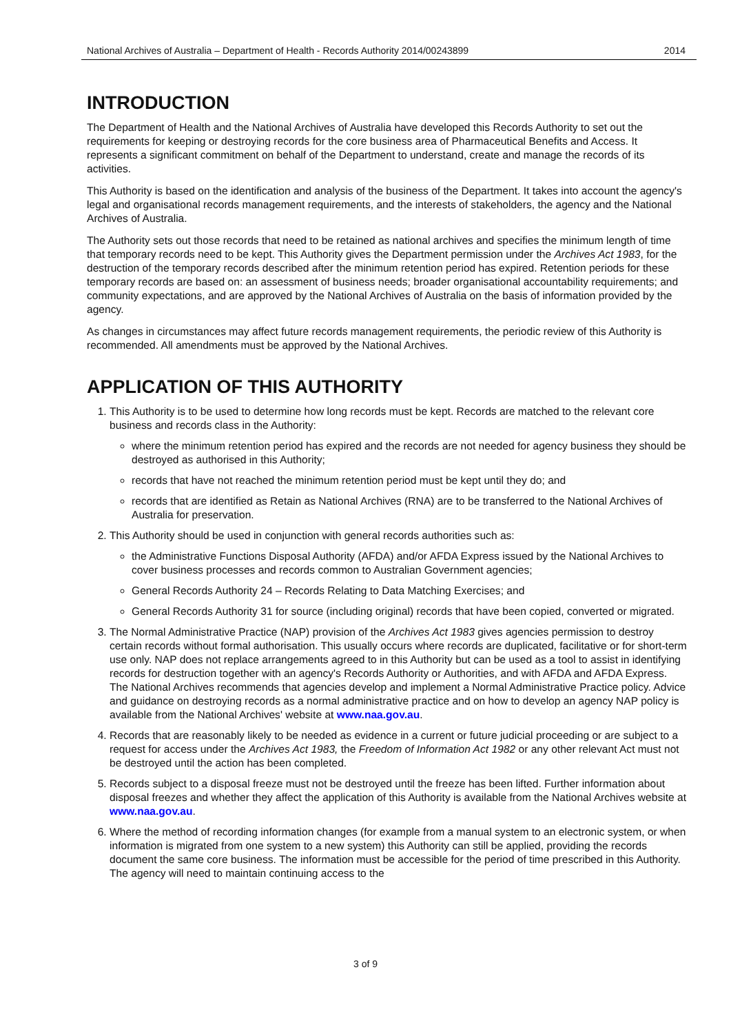National Archives of Australia – Department of Health - Records Authority 2014/00243899 2014
INTRODUCTION
The Department of Health and the National Archives of Australia have developed this Records Authority to set out the requirements for keeping or destroying records for the core business area of Pharmaceutical Benefits and Access. It represents a significant commitment on behalf of the Department to understand, create and manage the records of its activities.
This Authority is based on the identification and analysis of the business of the Department. It takes into account the agency's legal and organisational records management requirements, and the interests of stakeholders, the agency and the National Archives of Australia.
The Authority sets out those records that need to be retained as national archives and specifies the minimum length of time that temporary records need to be kept. This Authority gives the Department permission under the Archives Act 1983, for the destruction of the temporary records described after the minimum retention period has expired. Retention periods for these temporary records are based on: an assessment of business needs; broader organisational accountability requirements; and community expectations, and are approved by the National Archives of Australia on the basis of information provided by the agency.
As changes in circumstances may affect future records management requirements, the periodic review of this Authority is recommended. All amendments must be approved by the National Archives.
APPLICATION OF THIS AUTHORITY
1. This Authority is to be used to determine how long records must be kept. Records are matched to the relevant core business and records class in the Authority:
where the minimum retention period has expired and the records are not needed for agency business they should be destroyed as authorised in this Authority;
records that have not reached the minimum retention period must be kept until they do; and
records that are identified as Retain as National Archives (RNA) are to be transferred to the National Archives of Australia for preservation.
2. This Authority should be used in conjunction with general records authorities such as:
the Administrative Functions Disposal Authority (AFDA) and/or AFDA Express issued by the National Archives to cover business processes and records common to Australian Government agencies;
General Records Authority 24 – Records Relating to Data Matching Exercises; and
General Records Authority 31 for source (including original) records that have been copied, converted or migrated.
3. The Normal Administrative Practice (NAP) provision of the Archives Act 1983 gives agencies permission to destroy certain records without formal authorisation. This usually occurs where records are duplicated, facilitative or for short-term use only. NAP does not replace arrangements agreed to in this Authority but can be used as a tool to assist in identifying records for destruction together with an agency's Records Authority or Authorities, and with AFDA and AFDA Express. The National Archives recommends that agencies develop and implement a Normal Administrative Practice policy. Advice and guidance on destroying records as a normal administrative practice and on how to develop an agency NAP policy is available from the National Archives' website at www.naa.gov.au.
4. Records that are reasonably likely to be needed as evidence in a current or future judicial proceeding or are subject to a request for access under the Archives Act 1983, the Freedom of Information Act 1982 or any other relevant Act must not be destroyed until the action has been completed.
5. Records subject to a disposal freeze must not be destroyed until the freeze has been lifted. Further information about disposal freezes and whether they affect the application of this Authority is available from the National Archives website at www.naa.gov.au.
6. Where the method of recording information changes (for example from a manual system to an electronic system, or when information is migrated from one system to a new system) this Authority can still be applied, providing the records document the same core business. The information must be accessible for the period of time prescribed in this Authority. The agency will need to maintain continuing access to the
3 of 9